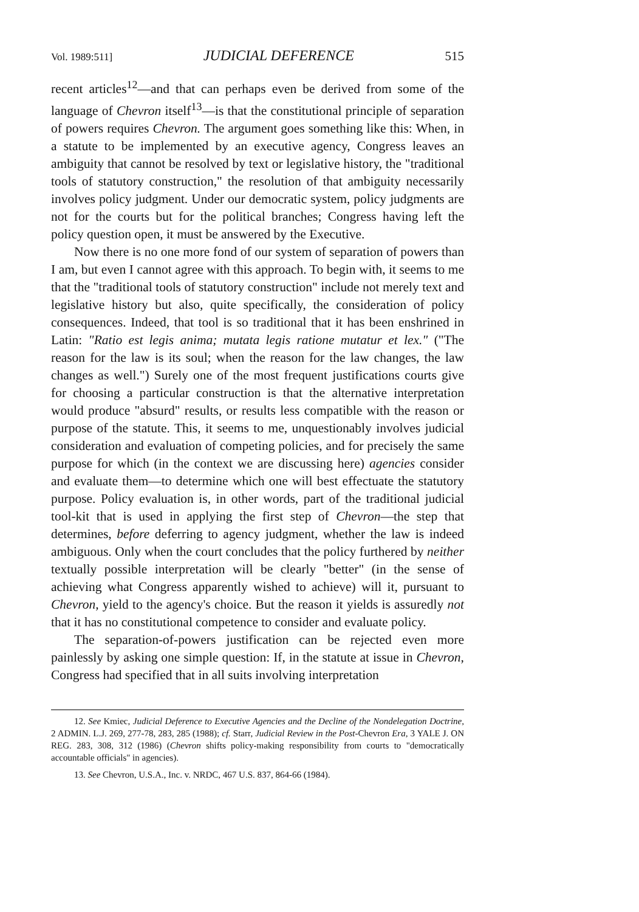Vol. 1989:511] JUDICIAL DEFERENCE 515
recent articles<sup>12</sup>—and that can perhaps even be derived from some of the language of Chevron itself<sup>13</sup>—is that the constitutional principle of separation of powers requires Chevron. The argument goes something like this: When, in a statute to be implemented by an executive agency, Congress leaves an ambiguity that cannot be resolved by text or legislative history, the "traditional tools of statutory construction," the resolution of that ambiguity necessarily involves policy judgment. Under our democratic system, policy judgments are not for the courts but for the political branches; Congress having left the policy question open, it must be answered by the Executive.
Now there is no one more fond of our system of separation of powers than I am, but even I cannot agree with this approach. To begin with, it seems to me that the "traditional tools of statutory construction" include not merely text and legislative history but also, quite specifically, the consideration of policy consequences. Indeed, that tool is so traditional that it has been enshrined in Latin: "Ratio est legis anima; mutata legis ratione mutatur et lex." ("The reason for the law is its soul; when the reason for the law changes, the law changes as well.") Surely one of the most frequent justifications courts give for choosing a particular construction is that the alternative interpretation would produce "absurd" results, or results less compatible with the reason or purpose of the statute. This, it seems to me, unquestionably involves judicial consideration and evaluation of competing policies, and for precisely the same purpose for which (in the context we are discussing here) agencies consider and evaluate them—to determine which one will best effectuate the statutory purpose. Policy evaluation is, in other words, part of the traditional judicial tool-kit that is used in applying the first step of Chevron—the step that determines, before deferring to agency judgment, whether the law is indeed ambiguous. Only when the court concludes that the policy furthered by neither textually possible interpretation will be clearly "better" (in the sense of achieving what Congress apparently wished to achieve) will it, pursuant to Chevron, yield to the agency's choice. But the reason it yields is assuredly not that it has no constitutional competence to consider and evaluate policy.
The separation-of-powers justification can be rejected even more painlessly by asking one simple question: If, in the statute at issue in Chevron, Congress had specified that in all suits involving interpretation
12. See Kmiec, Judicial Deference to Executive Agencies and the Decline of the Nondelegation Doctrine, 2 ADMIN. L.J. 269, 277-78, 283, 285 (1988); cf. Starr, Judicial Review in the Post-Chevron Era, 3 YALE J. ON REG. 283, 308, 312 (1986) (Chevron shifts policy-making responsibility from courts to "democratically accountable officials" in agencies).
13. See Chevron, U.S.A., Inc. v. NRDC, 467 U.S. 837, 864-66 (1984).